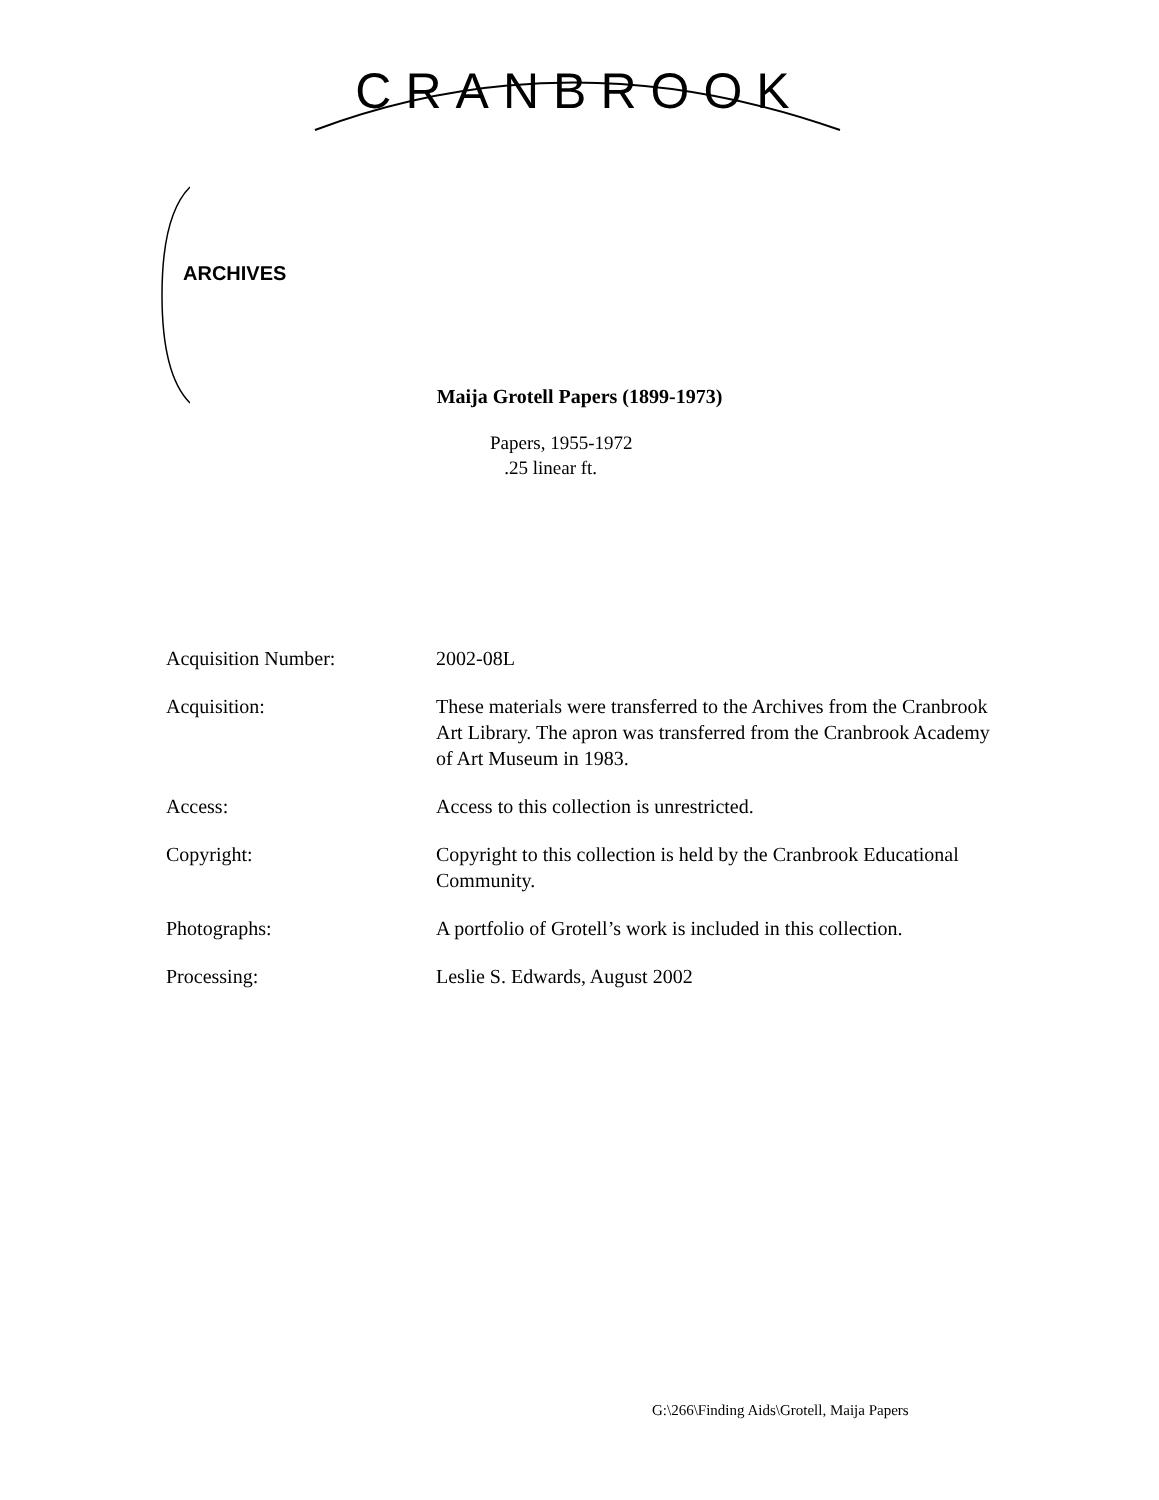CRANBROOK
ARCHIVES
Maija Grotell Papers (1899-1973)
Papers, 1955-1972
.25 linear ft.
| Acquisition Number: | 2002-08L |
| Acquisition: | These materials were transferred to the Archives from the Cranbrook Art Library. The apron was transferred from the Cranbrook Academy of Art Museum in 1983. |
| Access: | Access to this collection is unrestricted. |
| Copyright: | Copyright to this collection is held by the Cranbrook Educational Community. |
| Photographs: | A portfolio of Grotell’s work is included in this collection. |
| Processing: | Leslie S. Edwards, August 2002 |
G:\266\Finding Aids\Grotell, Maija Papers